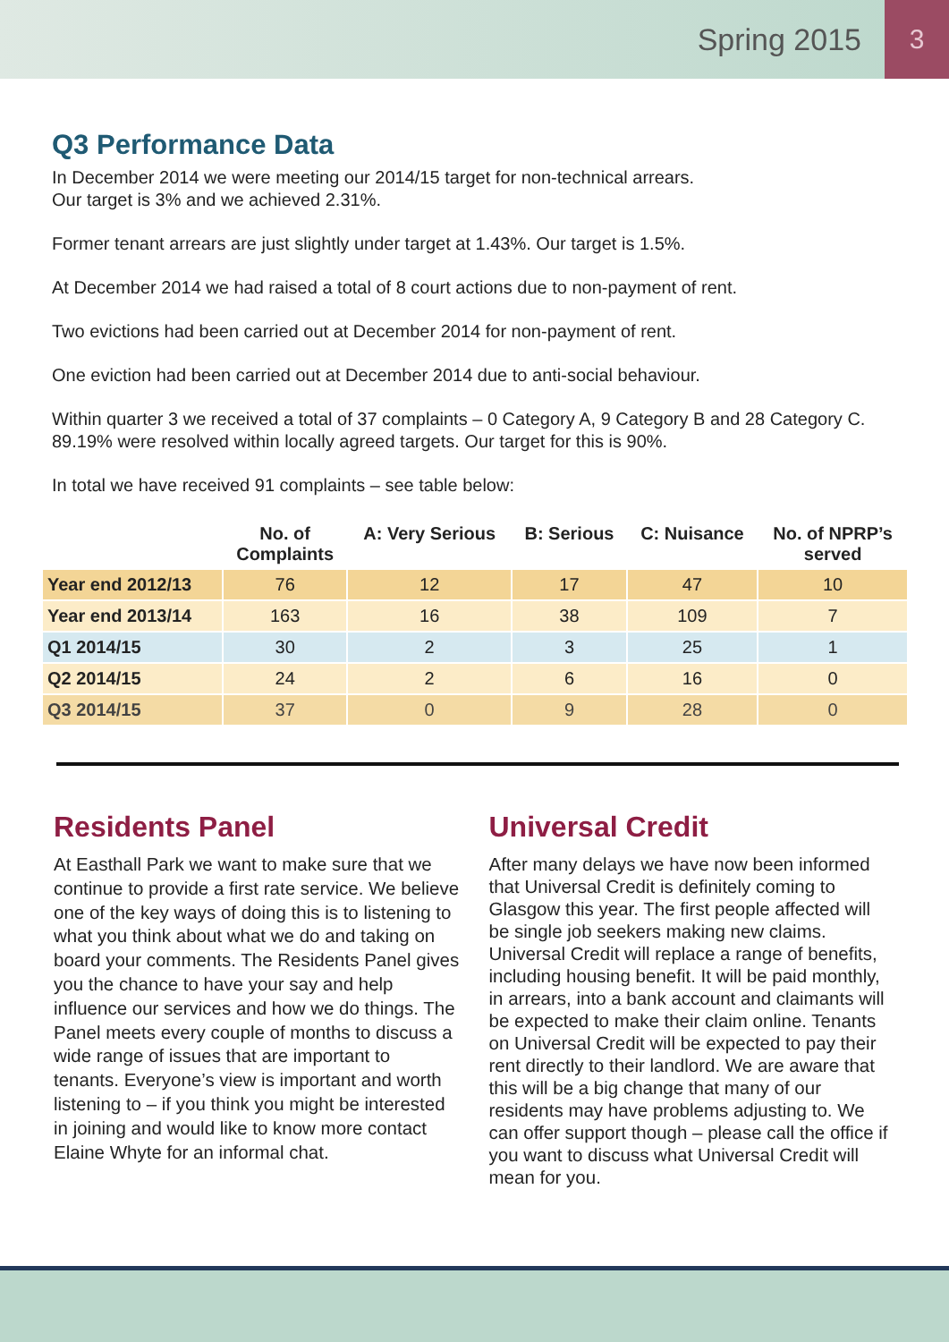Spring 2015 3
Q3 Performance Data
In December 2014 we were meeting our 2014/15 target for non-technical arrears.
Our target is 3% and we achieved 2.31%.
Former tenant arrears are just slightly under target at 1.43%. Our target is 1.5%.
At December 2014 we had raised a total of 8 court actions due to non-payment of rent.
Two evictions had been carried out at December 2014 for non-payment of rent.
One eviction had been carried out at December 2014 due to anti-social behaviour.
Within quarter 3 we received a total of 37 complaints – 0 Category A, 9 Category B and 28 Category C. 89.19% were resolved within locally agreed targets. Our target for this is 90%.
In total we have received 91 complaints – see table below:
| | No. of Complaints | A: Very Serious | B: Serious | C: Nuisance | No. of NPRP’s served |
| --- | --- | --- | --- | --- | --- |
| Year end 2012/13 | 76 | 12 | 17 | 47 | 10 |
| Year end 2013/14 | 163 | 16 | 38 | 109 | 7 |
| Q1 2014/15 | 30 | 2 | 3 | 25 | 1 |
| Q2 2014/15 | 24 | 2 | 6 | 16 | 0 |
| Q3 2014/15 | 37 | 0 | 9 | 28 | 0 |
Residents Panel
At Easthall Park we want to make sure that we continue to provide a first rate service. We believe one of the key ways of doing this is to listening to what you think about what we do and taking on board your comments. The Residents Panel gives you the chance to have your say and help influence our services and how we do things. The Panel meets every couple of months to discuss a wide range of issues that are important to tenants. Everyone’s view is important and worth listening to – if you think you might be interested in joining and would like to know more contact Elaine Whyte for an informal chat.
Universal Credit
After many delays we have now been informed that Universal Credit is definitely coming to Glasgow this year. The first people affected will be single job seekers making new claims. Universal Credit will replace a range of benefits, including housing benefit. It will be paid monthly, in arrears, into a bank account and claimants will be expected to make their claim online. Tenants on Universal Credit will be expected to pay their rent directly to their landlord. We are aware that this will be a big change that many of our residents may have problems adjusting to. We can offer support though – please call the office if you want to discuss what Universal Credit will mean for you.